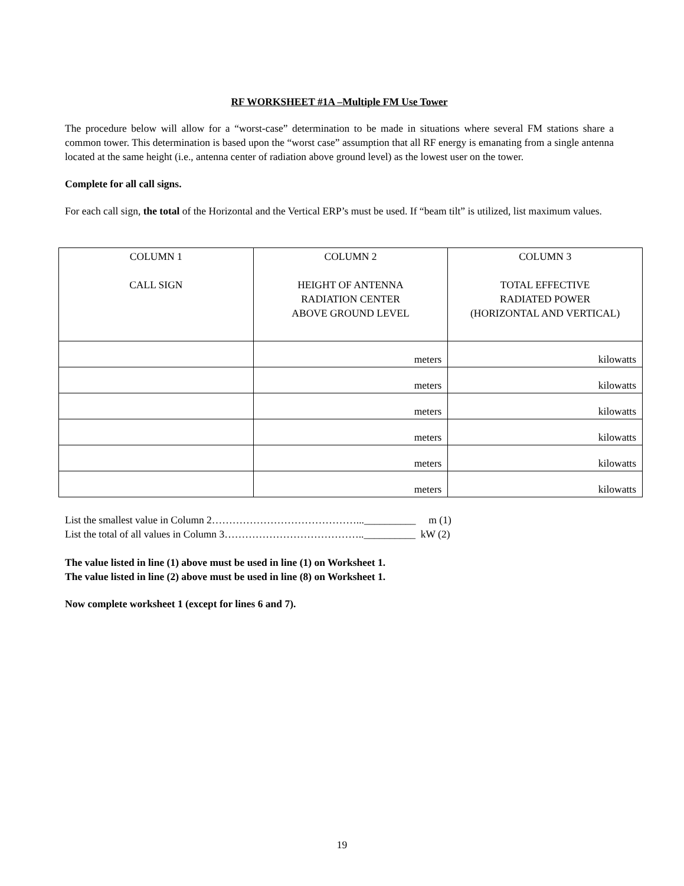RF WORKSHEET #1A –Multiple FM Use Tower
The procedure below will allow for a “worst-case” determination to be made in situations where several FM stations share a common tower. This determination is based upon the “worst case” assumption that all RF energy is emanating from a single antenna located at the same height (i.e., antenna center of radiation above ground level) as the lowest user on the tower.
Complete for all call signs.
For each call sign, the total of the Horizontal and the Vertical ERP’s must be used. If “beam tilt” is utilized, list maximum values.
| COLUMN 1 CALL SIGN | COLUMN 2 HEIGHT OF ANTENNA RADIATION CENTER ABOVE GROUND LEVEL | COLUMN 3 TOTAL EFFECTIVE RADIATED POWER (HORIZONTAL AND VERTICAL) |
| --- | --- | --- |
| | meters | kilowatts |
| | meters | kilowatts |
| | meters | kilowatts |
| | meters | kilowatts |
| | meters | kilowatts |
| | meters | kilowatts |
List the smallest value in Column 2……………………………………...__________ m (1)
List the total of all values in Column 3…………………………………..__________ kW (2)
The value listed in line (1) above must be used in line (1) on Worksheet 1.
The value listed in line (2) above must be used in line (8) on Worksheet 1.
Now complete worksheet 1 (except for lines 6 and 7).
19